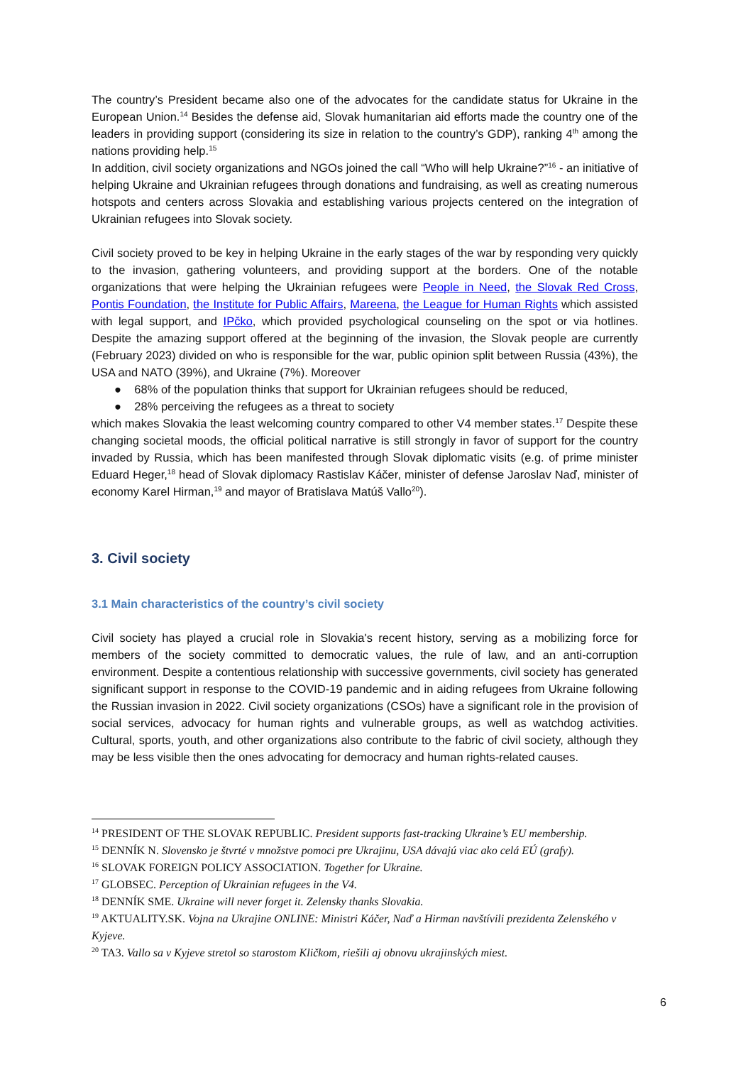The country’s President became also one of the advocates for the candidate status for Ukraine in the European Union.<sup>14</sup> Besides the defense aid, Slovak humanitarian aid efforts made the country one of the leaders in providing support (considering its size in relation to the country’s GDP), ranking 4<sup>th</sup> among the nations providing help.<sup>15</sup>
In addition, civil society organizations and NGOs joined the call “Who will help Ukraine?”<sup>16</sup> - an initiative of helping Ukraine and Ukrainian refugees through donations and fundraising, as well as creating numerous hotspots and centers across Slovakia and establishing various projects centered on the integration of Ukrainian refugees into Slovak society.
Civil society proved to be key in helping Ukraine in the early stages of the war by responding very quickly to the invasion, gathering volunteers, and providing support at the borders. One of the notable organizations that were helping the Ukrainian refugees were People in Need, the Slovak Red Cross, Pontis Foundation, the Institute for Public Affairs, Mareena, the League for Human Rights which assisted with legal support, and IPčko, which provided psychological counseling on the spot or via hotlines. Despite the amazing support offered at the beginning of the invasion, the Slovak people are currently (February 2023) divided on who is responsible for the war, public opinion split between Russia (43%), the USA and NATO (39%), and Ukraine (7%). Moreover
● 68% of the population thinks that support for Ukrainian refugees should be reduced,
● 28% perceiving the refugees as a threat to society
which makes Slovakia the least welcoming country compared to other V4 member states.<sup>17</sup> Despite these changing societal moods, the official political narrative is still strongly in favor of support for the country invaded by Russia, which has been manifested through Slovak diplomatic visits (e.g. of prime minister Eduard Heger,<sup>18</sup> head of Slovak diplomacy Rastislav Káčer, minister of defense Jaroslav Naď, minister of economy Karel Hirman,<sup>19</sup> and mayor of Bratislava Matúš Vallo<sup>20</sup>).
3. Civil society
3.1 Main characteristics of the country’s civil society
Civil society has played a crucial role in Slovakia's recent history, serving as a mobilizing force for members of the society committed to democratic values, the rule of law, and an anti-corruption environment. Despite a contentious relationship with successive governments, civil society has generated significant support in response to the COVID-19 pandemic and in aiding refugees from Ukraine following the Russian invasion in 2022. Civil society organizations (CSOs) have a significant role in the provision of social services, advocacy for human rights and vulnerable groups, as well as watchdog activities. Cultural, sports, youth, and other organizations also contribute to the fabric of civil society, although they may be less visible then the ones advocating for democracy and human rights-related causes.
<sup>14</sup> PRESIDENT OF THE SLOVAK REPUBLIC. President supports fast-tracking Ukraine’s EU membership.
<sup>15</sup> DENNÍK N. Slovensko je štvrté v množstve pomoci pre Ukrajinu, USA dávajú viac ako celá EÚ (grafy).
<sup>16</sup> SLOVAK FOREIGN POLICY ASSOCIATION. Together for Ukraine.
<sup>17</sup> GLOBSEC. Perception of Ukrainian refugees in the V4.
<sup>18</sup> DENNÍK SME. Ukraine will never forget it. Zelensky thanks Slovakia.
<sup>19</sup> AKTUALITY.SK. Vojna na Ukrajine ONLINE: Ministri Káčer, Naď a Hirman navštívili prezidenta Zelenského v Kyjeve.
<sup>20</sup> TA3. Vallo sa v Kyjeve stretol so starostom Kličkom, riešili aj obnovu ukrajinských miest.
6